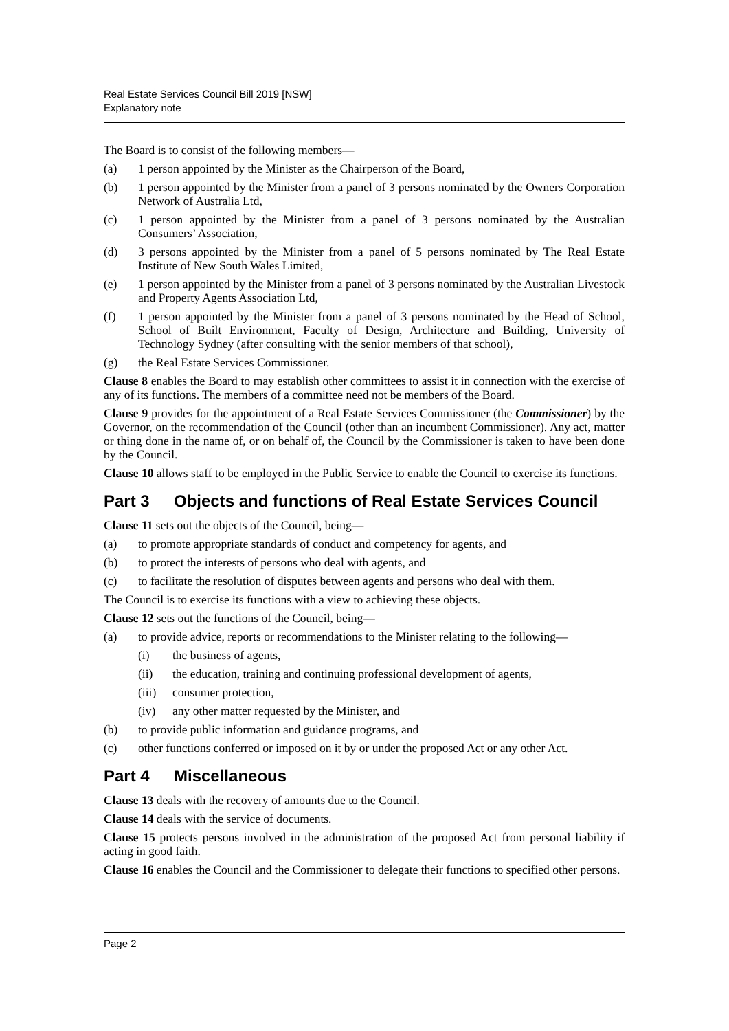Real Estate Services Council Bill 2019 [NSW]
Explanatory note
The Board is to consist of the following members—
(a) 1 person appointed by the Minister as the Chairperson of the Board,
(b) 1 person appointed by the Minister from a panel of 3 persons nominated by the Owners Corporation Network of Australia Ltd,
(c) 1 person appointed by the Minister from a panel of 3 persons nominated by the Australian Consumers’ Association,
(d) 3 persons appointed by the Minister from a panel of 5 persons nominated by The Real Estate Institute of New South Wales Limited,
(e) 1 person appointed by the Minister from a panel of 3 persons nominated by the Australian Livestock and Property Agents Association Ltd,
(f) 1 person appointed by the Minister from a panel of 3 persons nominated by the Head of School, School of Built Environment, Faculty of Design, Architecture and Building, University of Technology Sydney (after consulting with the senior members of that school),
(g) the Real Estate Services Commissioner.
Clause 8 enables the Board to may establish other committees to assist it in connection with the exercise of any of its functions. The members of a committee need not be members of the Board.
Clause 9 provides for the appointment of a Real Estate Services Commissioner (the Commissioner) by the Governor, on the recommendation of the Council (other than an incumbent Commissioner). Any act, matter or thing done in the name of, or on behalf of, the Council by the Commissioner is taken to have been done by the Council.
Clause 10 allows staff to be employed in the Public Service to enable the Council to exercise its functions.
Part 3 Objects and functions of Real Estate Services Council
Clause 11 sets out the objects of the Council, being—
(a) to promote appropriate standards of conduct and competency for agents, and
(b) to protect the interests of persons who deal with agents, and
(c) to facilitate the resolution of disputes between agents and persons who deal with them.
The Council is to exercise its functions with a view to achieving these objects.
Clause 12 sets out the functions of the Council, being—
(a) to provide advice, reports or recommendations to the Minister relating to the following—
(i) the business of agents,
(ii) the education, training and continuing professional development of agents,
(iii)
consumer protection,
(iv) any other matter requested by the Minister, and
(b) to provide public information and guidance programs, and
(c) other functions conferred or imposed on it by or under the proposed Act or any other Act.
Part 4 Miscellaneous
Clause 13 deals with the recovery of amounts due to the Council.
Clause 14 deals with the service of documents.
Clause 15 protects persons involved in the administration of the proposed Act from personal liability if acting in good faith.
Clause 16 enables the Council and the Commissioner to delegate their functions to specified other persons.
Page 2